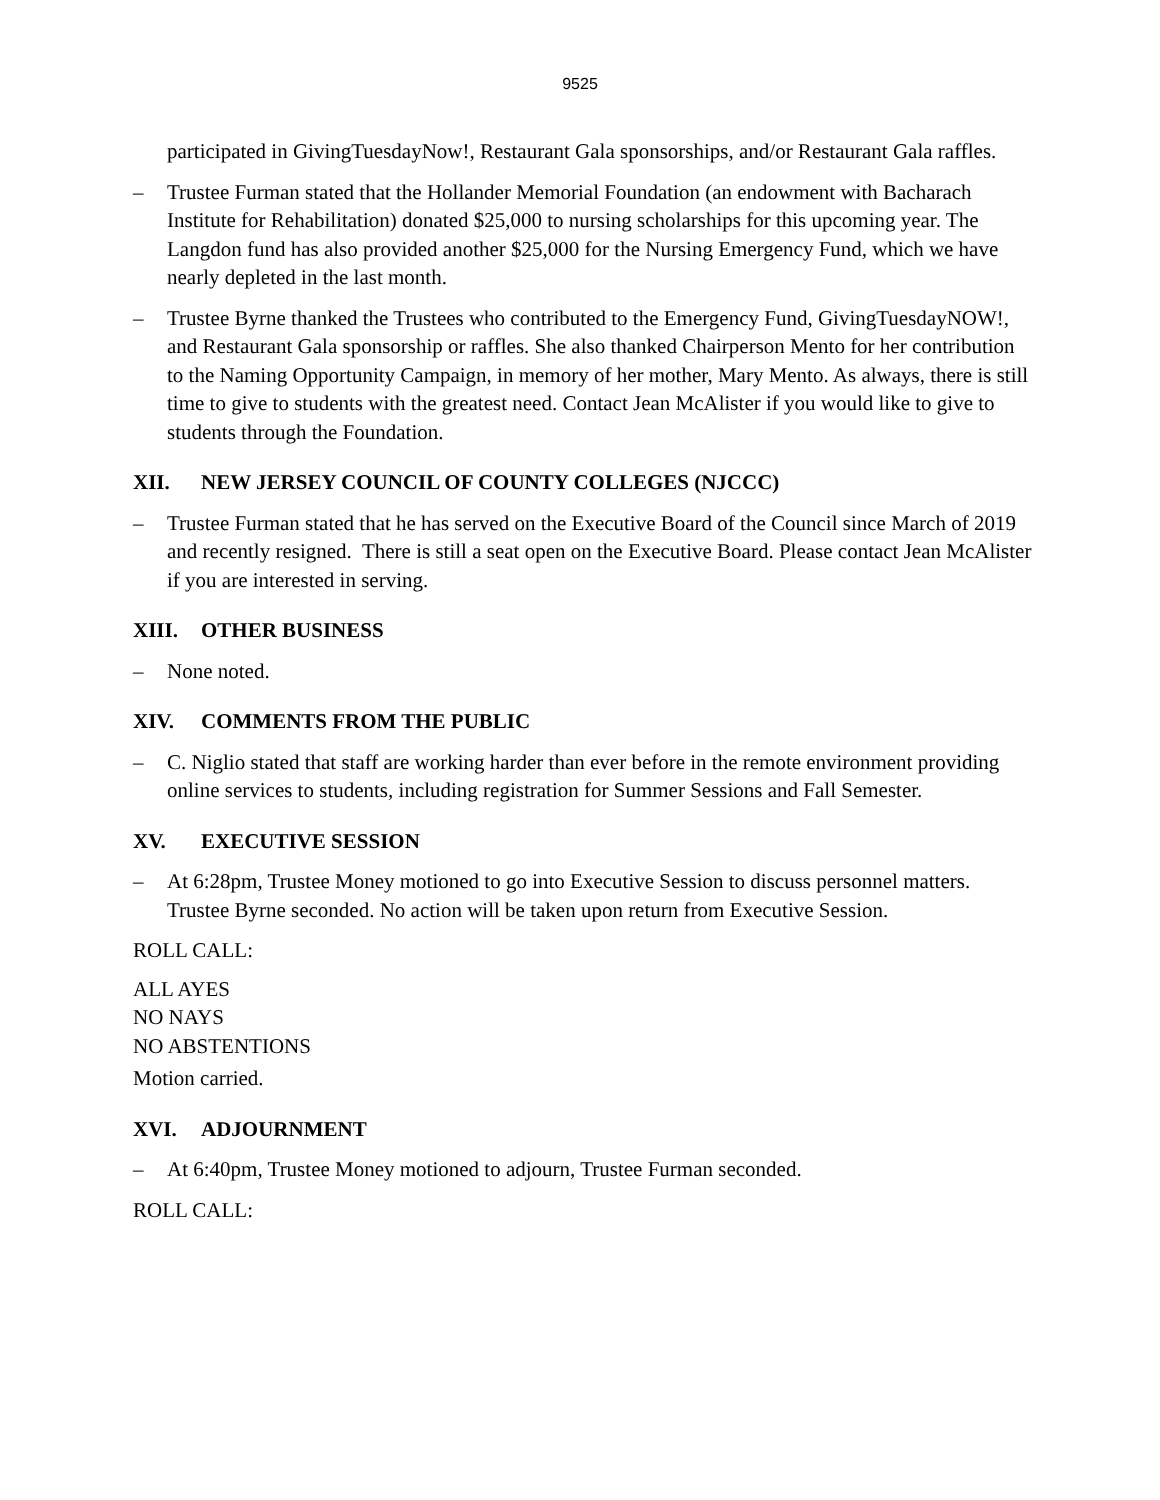9525
participated in GivingTuesdayNow!, Restaurant Gala sponsorships, and/or Restaurant Gala raffles.
– Trustee Furman stated that the Hollander Memorial Foundation (an endowment with Bacharach Institute for Rehabilitation) donated $25,000 to nursing scholarships for this upcoming year. The Langdon fund has also provided another $25,000 for the Nursing Emergency Fund, which we have nearly depleted in the last month.
– Trustee Byrne thanked the Trustees who contributed to the Emergency Fund, GivingTuesdayNOW!, and Restaurant Gala sponsorship or raffles. She also thanked Chairperson Mento for her contribution to the Naming Opportunity Campaign, in memory of her mother, Mary Mento. As always, there is still time to give to students with the greatest need. Contact Jean McAlister if you would like to give to students through the Foundation.
XII. NEW JERSEY COUNCIL OF COUNTY COLLEGES (NJCCC)
– Trustee Furman stated that he has served on the Executive Board of the Council since March of 2019 and recently resigned. There is still a seat open on the Executive Board. Please contact Jean McAlister if you are interested in serving.
XIII. OTHER BUSINESS
– None noted.
XIV. COMMENTS FROM THE PUBLIC
– C. Niglio stated that staff are working harder than ever before in the remote environment providing online services to students, including registration for Summer Sessions and Fall Semester.
XV. EXECUTIVE SESSION
– At 6:28pm, Trustee Money motioned to go into Executive Session to discuss personnel matters. Trustee Byrne seconded. No action will be taken upon return from Executive Session.
ROLL CALL:
ALL AYES
NO NAYS
NO ABSTENTIONS
Motion carried.
XVI. ADJOURNMENT
– At 6:40pm, Trustee Money motioned to adjourn, Trustee Furman seconded.
ROLL CALL: